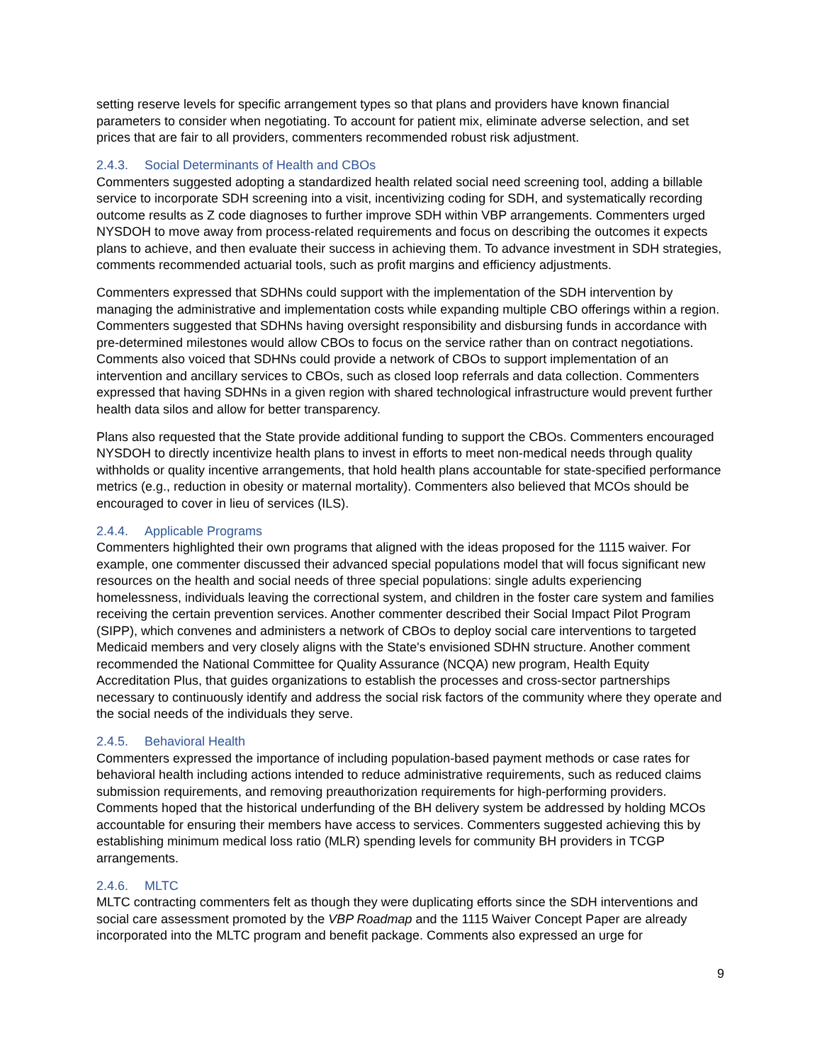setting reserve levels for specific arrangement types so that plans and providers have known financial parameters to consider when negotiating. To account for patient mix, eliminate adverse selection, and set prices that are fair to all providers, commenters recommended robust risk adjustment.
2.4.3. Social Determinants of Health and CBOs
Commenters suggested adopting a standardized health related social need screening tool, adding a billable service to incorporate SDH screening into a visit, incentivizing coding for SDH, and systematically recording outcome results as Z code diagnoses to further improve SDH within VBP arrangements. Commenters urged NYSDOH to move away from process-related requirements and focus on describing the outcomes it expects plans to achieve, and then evaluate their success in achieving them. To advance investment in SDH strategies, comments recommended actuarial tools, such as profit margins and efficiency adjustments.
Commenters expressed that SDHNs could support with the implementation of the SDH intervention by managing the administrative and implementation costs while expanding multiple CBO offerings within a region. Commenters suggested that SDHNs having oversight responsibility and disbursing funds in accordance with pre-determined milestones would allow CBOs to focus on the service rather than on contract negotiations. Comments also voiced that SDHNs could provide a network of CBOs to support implementation of an intervention and ancillary services to CBOs, such as closed loop referrals and data collection. Commenters expressed that having SDHNs in a given region with shared technological infrastructure would prevent further health data silos and allow for better transparency.
Plans also requested that the State provide additional funding to support the CBOs. Commenters encouraged NYSDOH to directly incentivize health plans to invest in efforts to meet non-medical needs through quality withholds or quality incentive arrangements, that hold health plans accountable for state-specified performance metrics (e.g., reduction in obesity or maternal mortality). Commenters also believed that MCOs should be encouraged to cover in lieu of services (ILS).
2.4.4. Applicable Programs
Commenters highlighted their own programs that aligned with the ideas proposed for the 1115 waiver. For example, one commenter discussed their advanced special populations model that will focus significant new resources on the health and social needs of three special populations: single adults experiencing homelessness, individuals leaving the correctional system, and children in the foster care system and families receiving the certain prevention services. Another commenter described their Social Impact Pilot Program (SIPP), which convenes and administers a network of CBOs to deploy social care interventions to targeted Medicaid members and very closely aligns with the State's envisioned SDHN structure. Another comment recommended the National Committee for Quality Assurance (NCQA) new program, Health Equity Accreditation Plus, that guides organizations to establish the processes and cross-sector partnerships necessary to continuously identify and address the social risk factors of the community where they operate and the social needs of the individuals they serve.
2.4.5. Behavioral Health
Commenters expressed the importance of including population-based payment methods or case rates for behavioral health including actions intended to reduce administrative requirements, such as reduced claims submission requirements, and removing preauthorization requirements for high-performing providers. Comments hoped that the historical underfunding of the BH delivery system be addressed by holding MCOs accountable for ensuring their members have access to services. Commenters suggested achieving this by establishing minimum medical loss ratio (MLR) spending levels for community BH providers in TCGP arrangements.
2.4.6. MLTC
MLTC contracting commenters felt as though they were duplicating efforts since the SDH interventions and social care assessment promoted by the VBP Roadmap and the 1115 Waiver Concept Paper are already incorporated into the MLTC program and benefit package. Comments also expressed an urge for
9